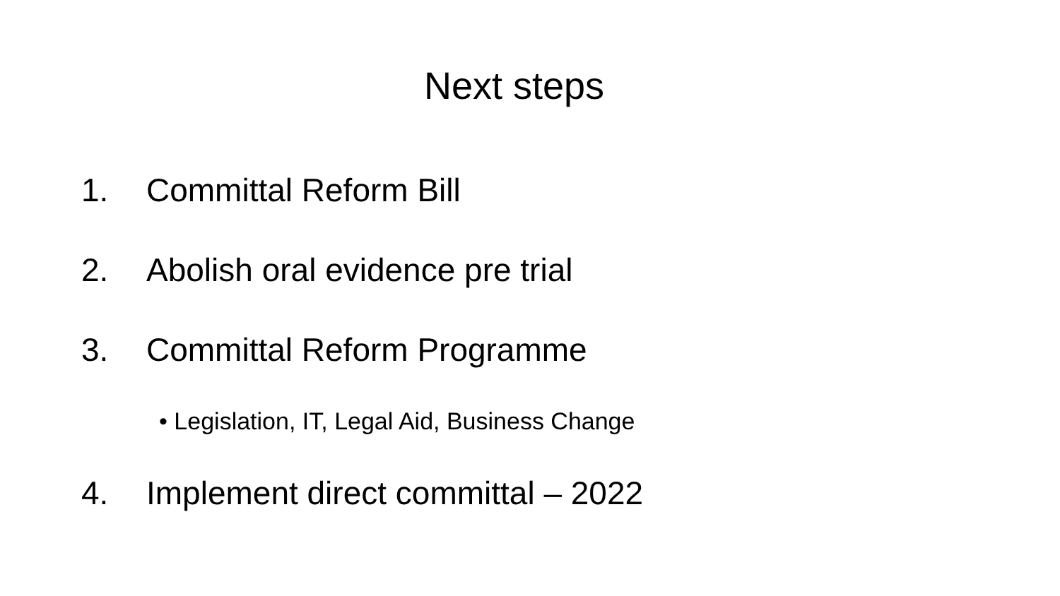Next steps
1. Committal Reform Bill
2. Abolish oral evidence pre trial
3. Committal Reform Programme
• Legislation, IT, Legal Aid, Business Change
4. Implement direct committal – 2022